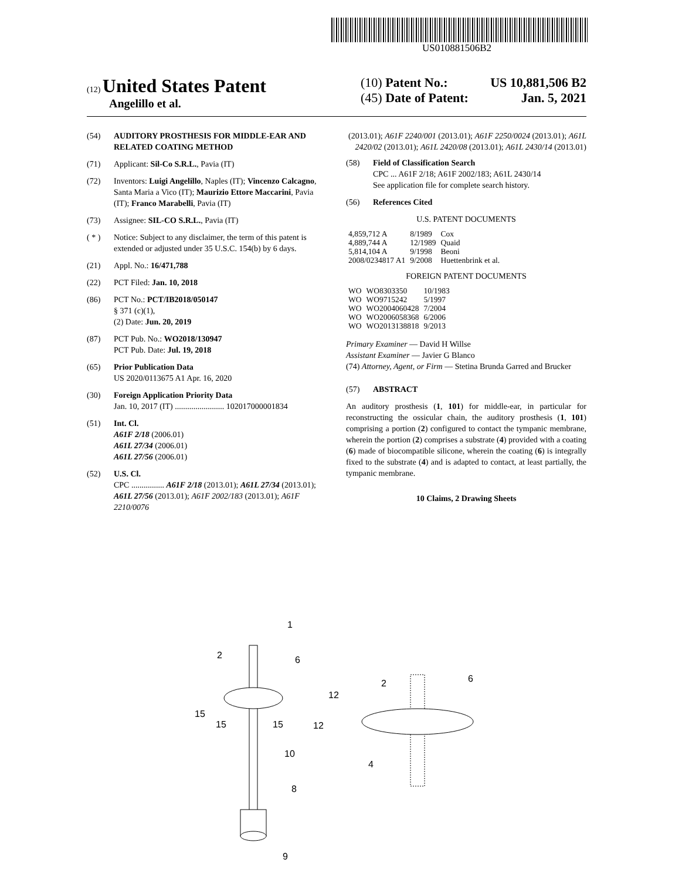US010881506B2
(12) United States Patent
Angelillo et al.
(10) Patent No.: US 10,881,506 B2
(45) Date of Patent: Jan. 5, 2021
(54) AUDITORY PROSTHESIS FOR MIDDLE-EAR AND RELATED COATING METHOD
(71) Applicant: Sil-Co S.R.L., Pavia (IT)
(72) Inventors: Luigi Angelillo, Naples (IT); Vincenzo Calcagno, Santa Maria a Vico (IT); Maurizio Ettore Maccarini, Pavia (IT); Franco Marabelli, Pavia (IT)
(73) Assignee: SIL-CO S.R.L., Pavia (IT)
( * ) Notice: Subject to any disclaimer, the term of this patent is extended or adjusted under 35 U.S.C. 154(b) by 6 days.
(21) Appl. No.: 16/471,788
(22) PCT Filed: Jan. 10, 2018
(86) PCT No.: PCT/IB2018/050147
§ 371 (c)(1),
(2) Date: Jun. 20, 2019
(87) PCT Pub. No.: WO2018/130947
PCT Pub. Date: Jul. 19, 2018
(65) Prior Publication Data
US 2020/0113675 A1 Apr. 16, 2020
(30) Foreign Application Priority Data
Jan. 10, 2017 (IT) ........................ 102017000001834
(51) Int. Cl.
A61F 2/18 (2006.01)
A61L 27/34 (2006.01)
A61L 27/56 (2006.01)
(52) U.S. Cl.
CPC ................ A61F 2/18 (2013.01); A61L 27/34 (2013.01); A61L 27/56 (2013.01); A61F 2002/183 (2013.01); A61F 2210/0076
(2013.01); A61F 2240/001 (2013.01); A61F 2250/0024 (2013.01); A61L 2420/02 (2013.01); A61L 2420/08 (2013.01); A61L 2430/14 (2013.01)
(58) Field of Classification Search
CPC ... A61F 2/18; A61F 2002/183; A61L 2430/14
See application file for complete search history.
(56) References Cited
U.S. PATENT DOCUMENTS
| 4,859,712 A | 8/1989 | Cox |
| 4,889,744 A | 12/1989 | Quaid |
| 5,814,104 A | 9/1998 | Beoni |
| 2008/0234817 A1 | 9/2008 | Huettenbrink et al. |
FOREIGN PATENT DOCUMENTS
| WO | WO8303350 | 10/1983 |
| WO | WO9715242 | 5/1997 |
| WO | WO2004060428 | 7/2004 |
| WO | WO2006058368 | 6/2006 |
| WO | WO2013138818 | 9/2013 |
Primary Examiner — David H Willse
Assistant Examiner — Javier G Blanco
(74) Attorney, Agent, or Firm — Stetina Brunda Garred and Brucker
(57) ABSTRACT
An auditory prosthesis (1, 101) for middle-ear, in particular for reconstructing the ossicular chain, the auditory prosthesis (1, 101) comprising a portion (2) configured to contact the tympanic membrane, wherein the portion (2) comprises a substrate (4) provided with a coating (6) made of biocompatible silicone, wherein the coating (6) is integrally fixed to the substrate (4) and is adapted to contact, at least partially, the tympanic membrane.
10 Claims, 2 Drawing Sheets
1
2
6
15
15
15
12
10
8
9
2
12
6
4